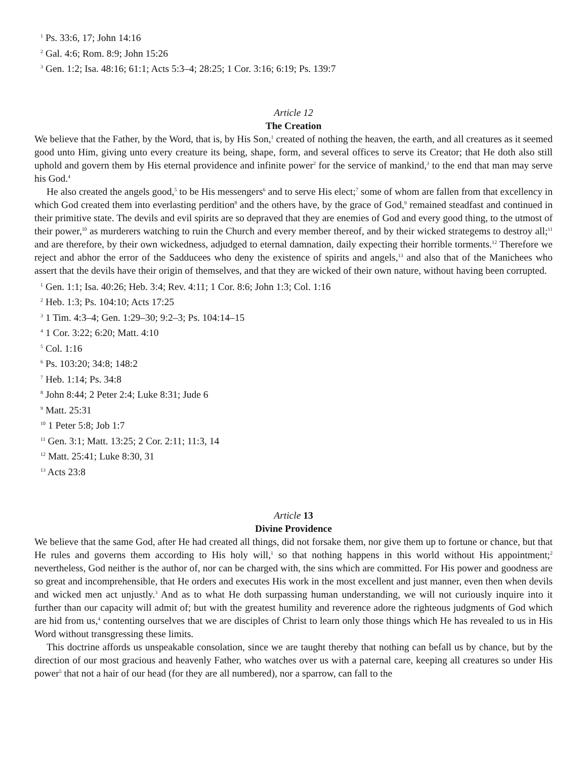<sup>1</sup> Ps. 33:6, 17; John 14:16
<sup>2</sup> Gal. 4:6; Rom. 8:9; John 15:26
<sup>3</sup> Gen. 1:2; Isa. 48:16; 61:1; Acts 5:3–4; 28:25; 1 Cor. 3:16; 6:19; Ps. 139:7
Article 12
The Creation
We believe that the Father, by the Word, that is, by His Son,<sup>1</sup> created of nothing the heaven, the earth, and all creatures as it seemed good unto Him, giving unto every creature its being, shape, form, and several offices to serve its Creator; that He doth also still uphold and govern them by His eternal providence and infinite power<sup>2</sup> for the service of mankind,<sup>3</sup> to the end that man may serve his God.<sup>4</sup>
He also created the angels good,<sup>5</sup> to be His messengers<sup>6</sup> and to serve His elect;<sup>7</sup> some of whom are fallen from that excellency in which God created them into everlasting perdition<sup>8</sup> and the others have, by the grace of God,<sup>9</sup> remained steadfast and continued in their primitive state. The devils and evil spirits are so depraved that they are enemies of God and every good thing, to the utmost of their power,<sup>10</sup> as murderers watching to ruin the Church and every member thereof, and by their wicked strategems to destroy all;<sup>11</sup> and are therefore, by their own wickedness, adjudged to eternal damnation, daily expecting their horrible torments.<sup>12</sup> Therefore we reject and abhor the error of the Sadducees who deny the existence of spirits and angels,<sup>13</sup> and also that of the Manichees who assert that the devils have their origin of themselves, and that they are wicked of their own nature, without having been corrupted.
<sup>1</sup> Gen. 1:1; Isa. 40:26; Heb. 3:4; Rev. 4:11; 1 Cor. 8:6; John 1:3; Col. 1:16
<sup>2</sup> Heb. 1:3; Ps. 104:10; Acts 17:25
<sup>3</sup> 1 Tim. 4:3–4; Gen. 1:29–30; 9:2–3; Ps. 104:14–15
<sup>4</sup> 1 Cor. 3:22; 6:20; Matt. 4:10
<sup>5</sup> Col. 1:16
<sup>6</sup> Ps. 103:20; 34:8; 148:2
<sup>7</sup> Heb. 1:14; Ps. 34:8
<sup>8</sup> John 8:44; 2 Peter 2:4; Luke 8:31; Jude 6
<sup>9</sup> Matt. 25:31
<sup>10</sup> 1 Peter 5:8; Job 1:7
<sup>11</sup> Gen. 3:1; Matt. 13:25; 2 Cor. 2:11; 11:3, 14
<sup>12</sup> Matt. 25:41; Luke 8:30, 31
<sup>13</sup> Acts 23:8
Article 13
Divine Providence
We believe that the same God, after He had created all things, did not forsake them, nor give them up to fortune or chance, but that He rules and governs them according to His holy will,<sup>1</sup> so that nothing happens in this world without His appointment;<sup>2</sup> nevertheless, God neither is the author of, nor can be charged with, the sins which are committed. For His power and goodness are so great and incomprehensible, that He orders and executes His work in the most excellent and just manner, even then when devils and wicked men act unjustly.<sup>3</sup> And as to what He doth surpassing human understanding, we will not curiously inquire into it further than our capacity will admit of; but with the greatest humility and reverence adore the righteous judgments of God which are hid from us,<sup>4</sup> contenting ourselves that we are disciples of Christ to learn only those things which He has revealed to us in His Word without transgressing these limits.
This doctrine affords us unspeakable consolation, since we are taught thereby that nothing can befall us by chance, but by the direction of our most gracious and heavenly Father, who watches over us with a paternal care, keeping all creatures so under His power<sup>5</sup> that not a hair of our head (for they are all numbered), nor a sparrow, can fall to the